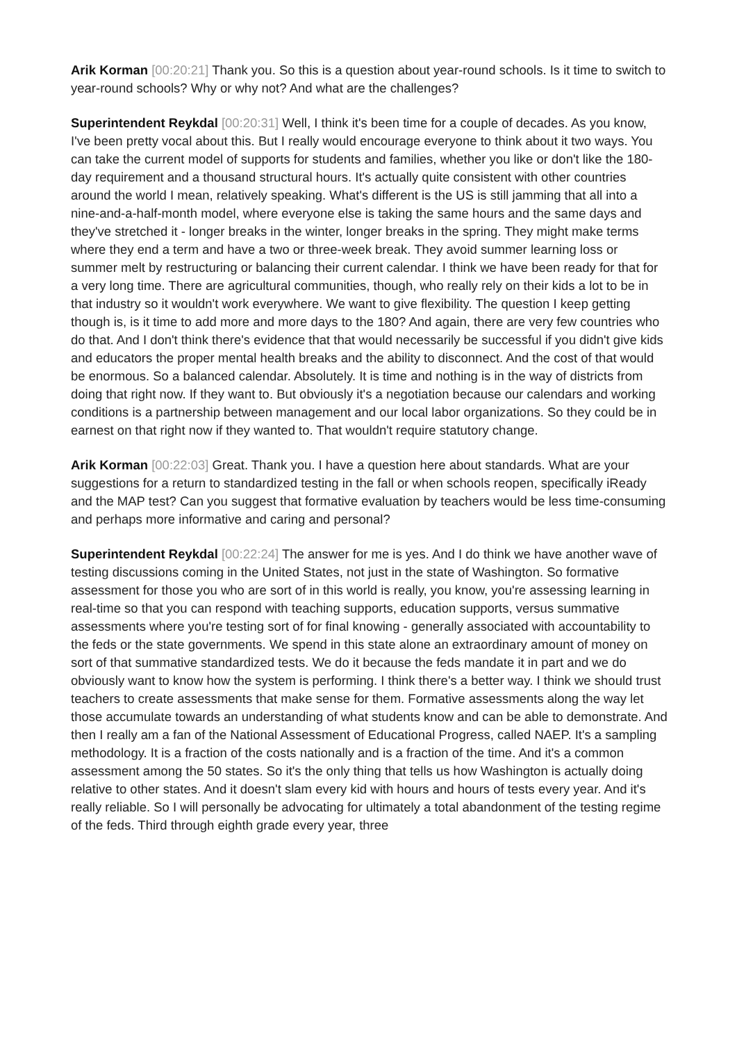Arik Korman [00:20:21] Thank you. So this is a question about year-round schools. Is it time to switch to year-round schools? Why or why not? And what are the challenges?
Superintendent Reykdal [00:20:31] Well, I think it's been time for a couple of decades. As you know, I've been pretty vocal about this. But I really would encourage everyone to think about it two ways. You can take the current model of supports for students and families, whether you like or don't like the 180-day requirement and a thousand structural hours. It's actually quite consistent with other countries around the world I mean, relatively speaking. What's different is the US is still jamming that all into a nine-and-a-half-month model, where everyone else is taking the same hours and the same days and they've stretched it - longer breaks in the winter, longer breaks in the spring. They might make terms where they end a term and have a two or three-week break. They avoid summer learning loss or summer melt by restructuring or balancing their current calendar. I think we have been ready for that for a very long time. There are agricultural communities, though, who really rely on their kids a lot to be in that industry so it wouldn't work everywhere. We want to give flexibility. The question I keep getting though is, is it time to add more and more days to the 180? And again, there are very few countries who do that. And I don't think there's evidence that that would necessarily be successful if you didn't give kids and educators the proper mental health breaks and the ability to disconnect. And the cost of that would be enormous. So a balanced calendar. Absolutely. It is time and nothing is in the way of districts from doing that right now. If they want to. But obviously it's a negotiation because our calendars and working conditions is a partnership between management and our local labor organizations. So they could be in earnest on that right now if they wanted to. That wouldn't require statutory change.
Arik Korman [00:22:03] Great. Thank you. I have a question here about standards. What are your suggestions for a return to standardized testing in the fall or when schools reopen, specifically iReady and the MAP test? Can you suggest that formative evaluation by teachers would be less time-consuming and perhaps more informative and caring and personal?
Superintendent Reykdal [00:22:24] The answer for me is yes. And I do think we have another wave of testing discussions coming in the United States, not just in the state of Washington. So formative assessment for those you who are sort of in this world is really, you know, you're assessing learning in real-time so that you can respond with teaching supports, education supports, versus summative assessments where you're testing sort of for final knowing - generally associated with accountability to the feds or the state governments. We spend in this state alone an extraordinary amount of money on sort of that summative standardized tests. We do it because the feds mandate it in part and we do obviously want to know how the system is performing. I think there's a better way. I think we should trust teachers to create assessments that make sense for them. Formative assessments along the way let those accumulate towards an understanding of what students know and can be able to demonstrate. And then I really am a fan of the National Assessment of Educational Progress, called NAEP. It's a sampling methodology. It is a fraction of the costs nationally and is a fraction of the time. And it's a common assessment among the 50 states. So it's the only thing that tells us how Washington is actually doing relative to other states. And it doesn't slam every kid with hours and hours of tests every year. And it's really reliable. So I will personally be advocating for ultimately a total abandonment of the testing regime of the feds. Third through eighth grade every year, three